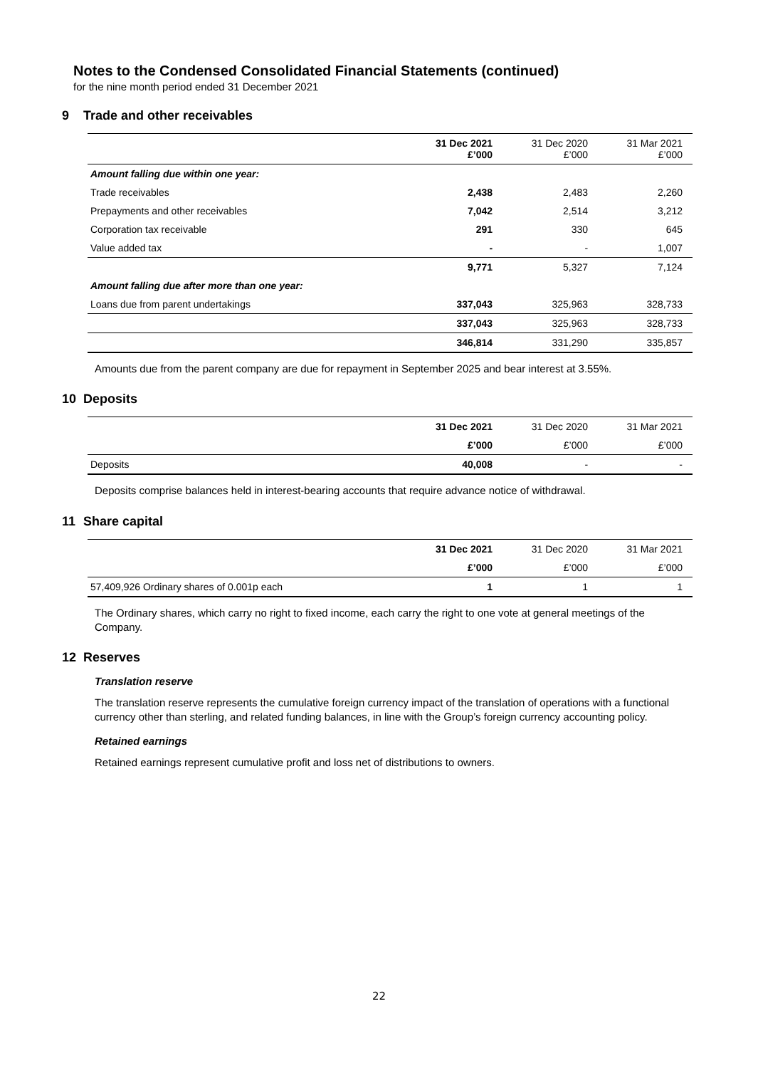Notes to the Condensed Consolidated Financial Statements (continued)
for the nine month period ended 31 December 2021
9 Trade and other receivables
| | 31 Dec 2021 £’000 | 31 Dec 2020 £’000 | 31 Mar 2021 £’000 |
| --- | --- | --- | --- |
| Amount falling due within one year: | | | |
| Trade receivables | 2,438 | 2,483 | 2,260 |
| Prepayments and other receivables | 7,042 | 2,514 | 3,212 |
| Corporation tax receivable | 291 | 330 | 645 |
| Value added tax | - | - | 1,007 |
| | 9,771 | 5,327 | 7,124 |
| Amount falling due after more than one year: | | | |
| Loans due from parent undertakings | 337,043 | 325,963 | 328,733 |
| | 337,043 | 325,963 | 328,733 |
| | 346,814 | 331,290 | 335,857 |
Amounts due from the parent company are due for repayment in September 2025 and bear interest at 3.55%.
10 Deposits
| | 31 Dec 2021 | 31 Dec 2020 | 31 Mar 2021 |
| --- | --- | --- | --- |
| | £’000 | £’000 | £’000 |
| Deposits | 40,008 | - | - |
Deposits comprise balances held in interest-bearing accounts that require advance notice of withdrawal.
11 Share capital
| | 31 Dec 2021 | 31 Dec 2020 | 31 Mar 2021 |
| --- | --- | --- | --- |
| | £’000 | £’000 | £’000 |
| 57,409,926 Ordinary shares of 0.001p each | 1 | 1 | 1 |
The Ordinary shares, which carry no right to fixed income, each carry the right to one vote at general meetings of the Company.
12 Reserves
Translation reserve
The translation reserve represents the cumulative foreign currency impact of the translation of operations with a functional currency other than sterling, and related funding balances, in line with the Group’s foreign currency accounting policy.
Retained earnings
Retained earnings represent cumulative profit and loss net of distributions to owners.
22